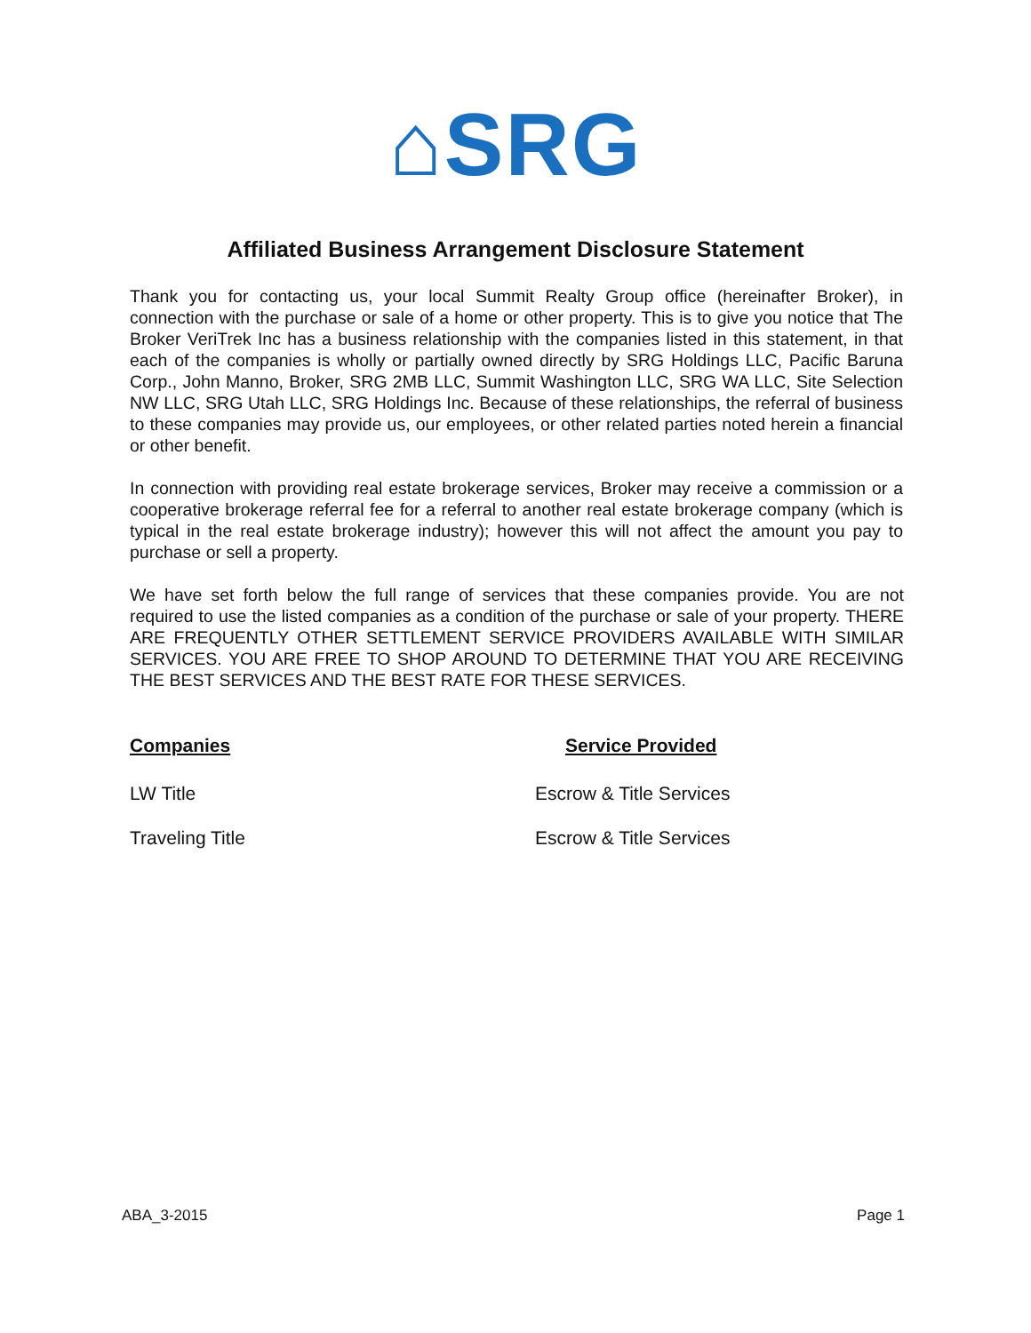⌂SRG
Affiliated Business Arrangement Disclosure Statement
Thank you for contacting us, your local Summit Realty Group office (hereinafter Broker), in connection with the purchase or sale of a home or other property. This is to give you notice that The Broker VeriTrek Inc has a business relationship with the companies listed in this statement, in that each of the companies is wholly or partially owned directly by SRG Holdings LLC, Pacific Baruna Corp., John Manno, Broker, SRG 2MB LLC, Summit Washington LLC, SRG WA LLC, Site Selection NW LLC, SRG Utah LLC, SRG Holdings Inc. Because of these relationships, the referral of business to these companies may provide us, our employees, or other related parties noted herein a financial or other benefit.
In connection with providing real estate brokerage services, Broker may receive a commission or a cooperative brokerage referral fee for a referral to another real estate brokerage company (which is typical in the real estate brokerage industry); however this will not affect the amount you pay to purchase or sell a property.
We have set forth below the full range of services that these companies provide. You are not required to use the listed companies as a condition of the purchase or sale of your property. THERE ARE FREQUENTLY OTHER SETTLEMENT SERVICE PROVIDERS AVAILABLE WITH SIMILAR SERVICES. YOU ARE FREE TO SHOP AROUND TO DETERMINE THAT YOU ARE RECEIVING THE BEST SERVICES AND THE BEST RATE FOR THESE SERVICES.
| Companies | Service Provided |
| --- | --- |
| LW Title | Escrow & Title Services |
| Traveling Title | Escrow & Title Services |
ABA_3-2015 Page 1